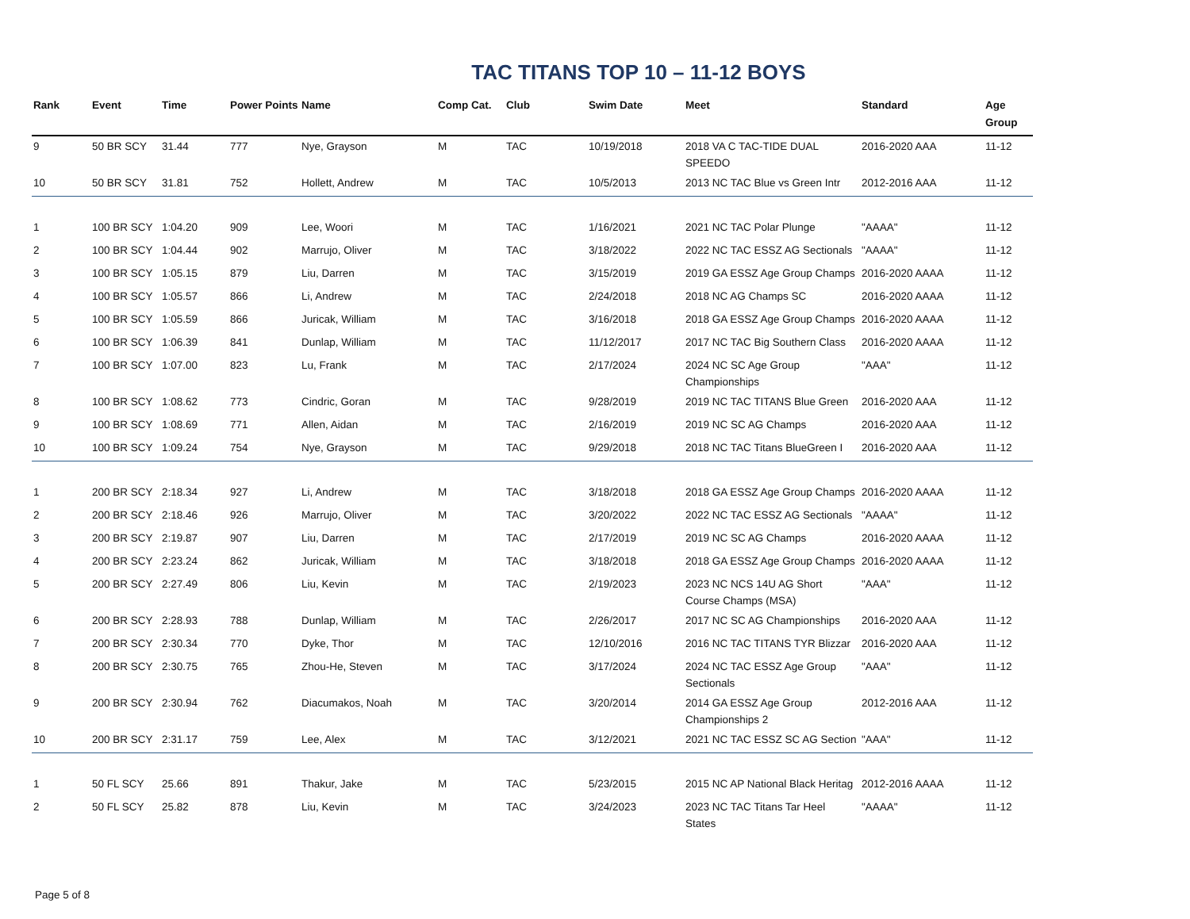TAC TITANS TOP 10 – 11-12 BOYS
| Rank | Event | Time | Power Points | Name | Comp Cat. | Club | Swim Date | Meet | Standard | Age Group |
| --- | --- | --- | --- | --- | --- | --- | --- | --- | --- | --- |
| 9 | 50 BR SCY | 31.44 | 777 | Nye, Grayson | M | TAC | 10/19/2018 | 2018 VA C TAC-TIDE DUAL SPEEDO | 2016-2020 AAA | 11-12 |
| 10 | 50 BR SCY | 31.81 | 752 | Hollett, Andrew | M | TAC | 10/5/2013 | 2013 NC TAC Blue vs Green Intr | 2012-2016 AAA | 11-12 |
| 1 | 100 BR SCY | 1:04.20 | 909 | Lee, Woori | M | TAC | 1/16/2021 | 2021 NC TAC Polar Plunge | "AAAA" | 11-12 |
| 2 | 100 BR SCY | 1:04.44 | 902 | Marrujo, Oliver | M | TAC | 3/18/2022 | 2022 NC TAC ESSZ AG Sectionals | "AAAA" | 11-12 |
| 3 | 100 BR SCY | 1:05.15 | 879 | Liu, Darren | M | TAC | 3/15/2019 | 2019 GA ESSZ Age Group Champs | 2016-2020 AAAA | 11-12 |
| 4 | 100 BR SCY | 1:05.57 | 866 | Li, Andrew | M | TAC | 2/24/2018 | 2018 NC AG Champs SC | 2016-2020 AAAA | 11-12 |
| 5 | 100 BR SCY | 1:05.59 | 866 | Juricak, William | M | TAC | 3/16/2018 | 2018 GA ESSZ Age Group Champs | 2016-2020 AAAA | 11-12 |
| 6 | 100 BR SCY | 1:06.39 | 841 | Dunlap, William | M | TAC | 11/12/2017 | 2017 NC TAC Big Southern Class | 2016-2020 AAAA | 11-12 |
| 7 | 100 BR SCY | 1:07.00 | 823 | Lu, Frank | M | TAC | 2/17/2024 | 2024 NC SC Age Group Championships | "AAA" | 11-12 |
| 8 | 100 BR SCY | 1:08.62 | 773 | Cindric, Goran | M | TAC | 9/28/2019 | 2019 NC TAC TITANS Blue Green | 2016-2020 AAA | 11-12 |
| 9 | 100 BR SCY | 1:08.69 | 771 | Allen, Aidan | M | TAC | 2/16/2019 | 2019 NC SC AG Champs | 2016-2020 AAA | 11-12 |
| 10 | 100 BR SCY | 1:09.24 | 754 | Nye, Grayson | M | TAC | 9/29/2018 | 2018 NC TAC Titans BlueGreen I | 2016-2020 AAA | 11-12 |
| 1 | 200 BR SCY | 2:18.34 | 927 | Li, Andrew | M | TAC | 3/18/2018 | 2018 GA ESSZ Age Group Champs | 2016-2020 AAAA | 11-12 |
| 2 | 200 BR SCY | 2:18.46 | 926 | Marrujo, Oliver | M | TAC | 3/20/2022 | 2022 NC TAC ESSZ AG Sectionals | "AAAA" | 11-12 |
| 3 | 200 BR SCY | 2:19.87 | 907 | Liu, Darren | M | TAC | 2/17/2019 | 2019 NC SC AG Champs | 2016-2020 AAAA | 11-12 |
| 4 | 200 BR SCY | 2:23.24 | 862 | Juricak, William | M | TAC | 3/18/2018 | 2018 GA ESSZ Age Group Champs | 2016-2020 AAAA | 11-12 |
| 5 | 200 BR SCY | 2:27.49 | 806 | Liu, Kevin | M | TAC | 2/19/2023 | 2023 NC NCS 14U AG Short Course Champs (MSA) | "AAA" | 11-12 |
| 6 | 200 BR SCY | 2:28.93 | 788 | Dunlap, William | M | TAC | 2/26/2017 | 2017 NC SC AG Championships | 2016-2020 AAA | 11-12 |
| 7 | 200 BR SCY | 2:30.34 | 770 | Dyke, Thor | M | TAC | 12/10/2016 | 2016 NC TAC TITANS TYR Blizzar | 2016-2020 AAA | 11-12 |
| 8 | 200 BR SCY | 2:30.75 | 765 | Zhou-He, Steven | M | TAC | 3/17/2024 | 2024 NC TAC ESSZ Age Group Sectionals | "AAA" | 11-12 |
| 9 | 200 BR SCY | 2:30.94 | 762 | Diacumakos, Noah | M | TAC | 3/20/2014 | 2014 GA ESSZ Age Group Championships 2 | 2012-2016 AAA | 11-12 |
| 10 | 200 BR SCY | 2:31.17 | 759 | Lee, Alex | M | TAC | 3/12/2021 | 2021 NC TAC ESSZ SC AG Section | "AAA" | 11-12 |
| 1 | 50 FL SCY | 25.66 | 891 | Thakur, Jake | M | TAC | 5/23/2015 | 2015 NC AP National Black Heritag | 2012-2016 AAAA | 11-12 |
| 2 | 50 FL SCY | 25.82 | 878 | Liu, Kevin | M | TAC | 3/24/2023 | 2023 NC TAC Titans Tar Heel States | "AAAA" | 11-12 |
Page 5 of 8